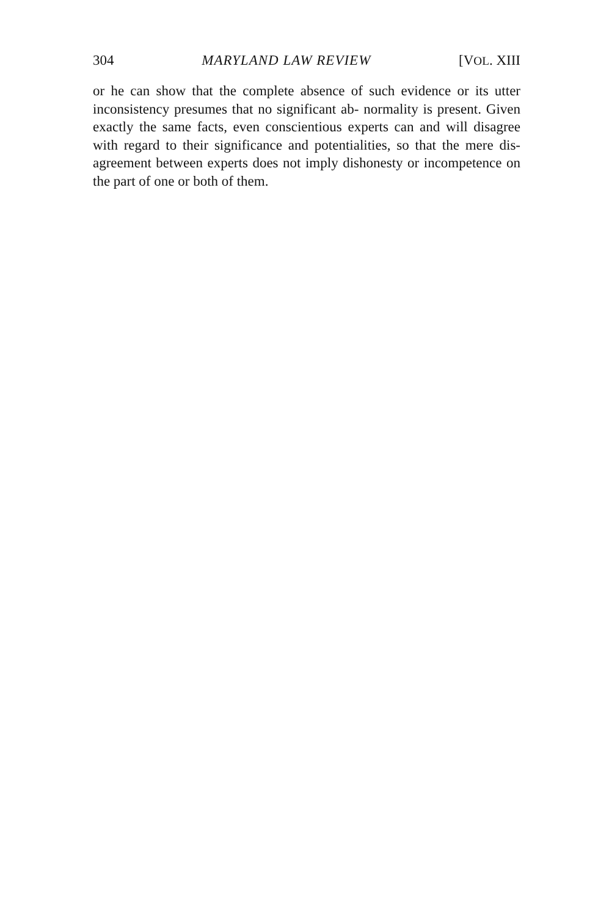304 MARYLAND LAW REVIEW [VOL. XIII
or he can show that the complete absence of such evidence or its utter inconsistency presumes that no significant ab- normality is present. Given exactly the same facts, even conscientious experts can and will disagree with regard to their significance and potentialities, so that the mere dis- agreement between experts does not imply dishonesty or incompetence on the part of one or both of them.